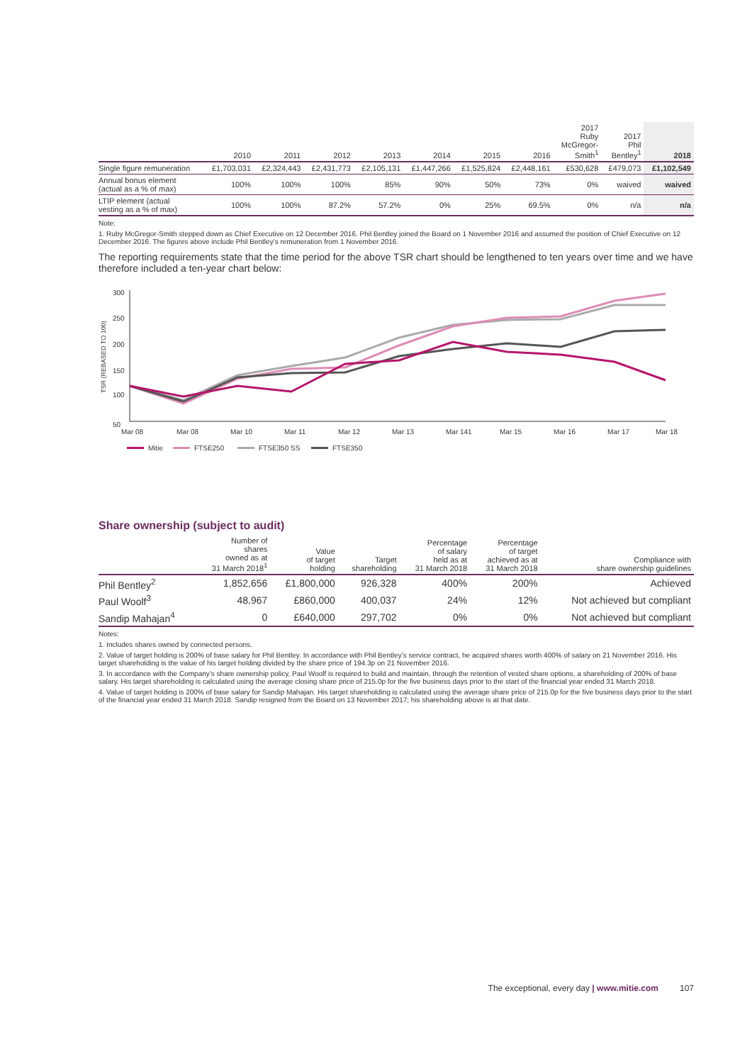| | 2010 | 2011 | 2012 | 2013 | 2014 | 2015 | 2016 | 2017 Ruby McGregor- Smith<sup>1</sup> | 2017 Phil Bentley<sup>1</sup> | 2018 |
| --- | --- | --- | --- | --- | --- | --- | --- | --- | --- | --- |
| Single figure remuneration | £1,703,031 | £2,324,443 | £2,431,773 | £2,105,131 | £1,447,266 | £1,525,824 | £2,448,161 | £530,628 | £479,073 | £1,102,549 |
| Annual bonus element (actual as a % of max) | 100% | 100% | 100% | 85% | 90% | 50% | 73% | 0% | waived | waived |
| LTIP element (actual vesting as a % of max) | 100% | 100% | 87.2% | 57.2% | 0% | 25% | 69.5% | 0% | n/a | n/a |
Note:
1. Ruby McGregor-Smith stepped down as Chief Executive on 12 December 2016. Phil Bentley joined the Board on 1 November 2016 and assumed the position of Chief Executive on 12 December 2016. The figures above include Phil Bentley’s remuneration from 1 November 2016.
The reporting requirements state that the time period for the above TSR chart should be lengthened to ten years over time and we have therefore included a ten-year chart below:
TSR (REBASED TO 100)
300
250
200
150
100
50
Mar 08
Mar 08
Mar 10
Mar 11
Mar 12
Mar 13
Mar 141
Mar 15
Mar 16
Mar 17
Mar 18
Mitie
FTSE250
FTSE350 SS
FTSE350
Share ownership (subject to audit)
| | Number of shares owned as at 31 March 2018<sup>1</sup> | Value of target holding | Target shareholding | Percentage of salary held as at 31 March 2018 | Percentage of target achieved as at 31 March 2018 | Compliance with share ownership guidelines |
| --- | --- | --- | --- | --- | --- | --- |
| Phil Bentley<sup>2</sup> | 1,852,656 | £1,800,000 | 926,328 | 400% | 200% | Achieved |
| Paul Woolf<sup>3</sup> | 48,967 | £860,000 | 400,037 | 24% | 12% | Not achieved but compliant |
| Sandip Mahajan<sup>4</sup> | 0 | £640,000 | 297,702 | 0% | 0% | Not achieved but compliant |
Notes:
1. Includes shares owned by connected persons.
2. Value of target holding is 200% of base salary for Phil Bentley. In accordance with Phil Bentley’s service contract, he acquired shares worth 400% of salary on 21 November 2016. His target shareholding is the value of his target holding divided by the share price of 194.3p on 21 November 2016.
3. In accordance with the Company’s share ownership policy, Paul Woolf is required to build and maintain, through the retention of vested share options, a shareholding of 200% of base salary. His target shareholding is calculated using the average closing share price of 215.0p for the five business days prior to the start of the financial year ended 31 March 2018.
4. Value of target holding is 200% of base salary for Sandip Mahajan. His target shareholding is calculated using the average share price of 215.0p for the five business days prior to the start of the financial year ended 31 March 2018. Sandip resigned from the Board on 13 November 2017; his shareholding above is at that date.
The exceptional, every day | www.mitie.com 107